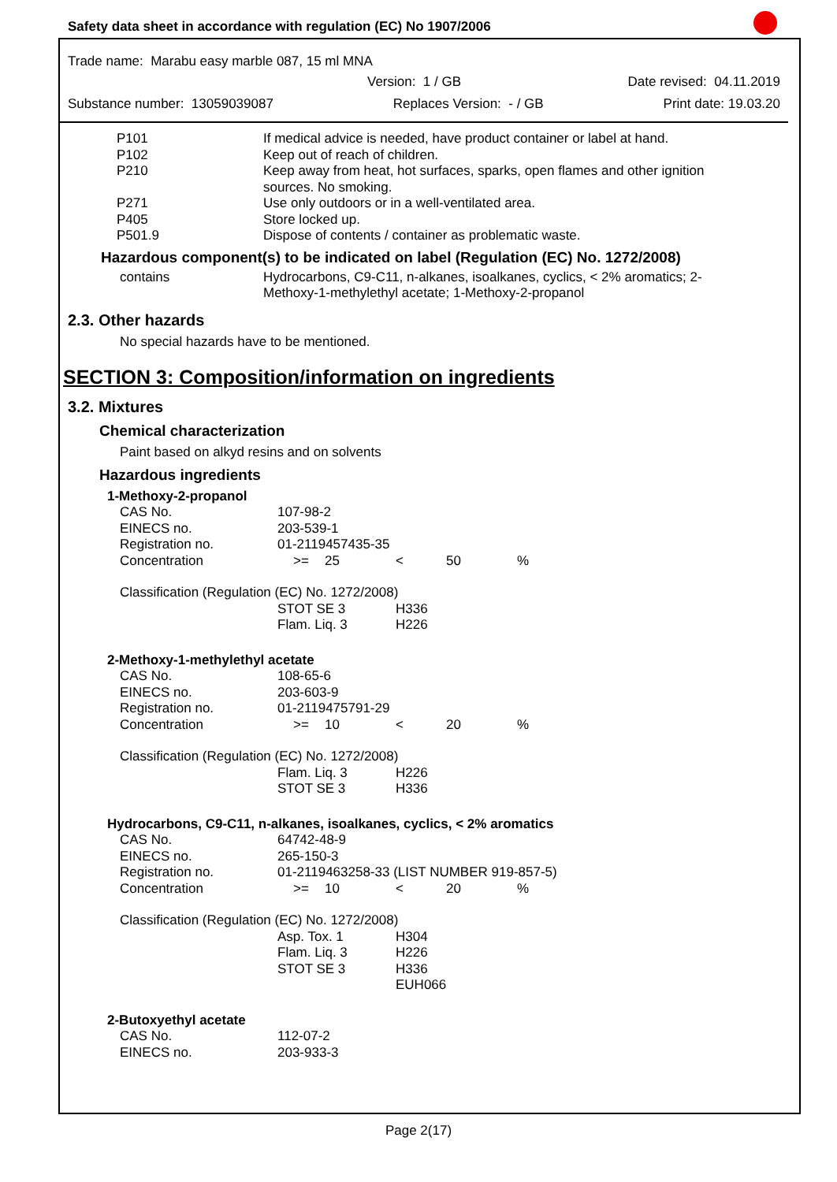Safety data sheet in accordance with regulation (EC) No 1907/2006
Trade name: Marabu easy marble 087, 15 ml MNA
Version: 1 / GB Date revised: 04.11.2019
Substance number: 13059039087 Replaces Version: - / GB Print date: 19.03.20
| P101 | If medical advice is needed, have product container or label at hand. |
| P102 | Keep out of reach of children. |
| P210 | Keep away from heat, hot surfaces, sparks, open flames and other ignition sources. No smoking. |
| P271 | Use only outdoors or in a well-ventilated area. |
| P405 | Store locked up. |
| P501.9 | Dispose of contents / container as problematic waste. |
Hazardous component(s) to be indicated on label (Regulation (EC) No. 1272/2008)
| contains | Hydrocarbons, C9-C11, n-alkanes, isoalkanes, cyclics, < 2% aromatics; 2-Methoxy-1-methylethyl acetate; 1-Methoxy-2-propanol |
2.3. Other hazards
No special hazards have to be mentioned.
SECTION 3: Composition/information on ingredients
3.2. Mixtures
Chemical characterization
Paint based on alkyd resins and on solvents
Hazardous ingredients
| 1-Methoxy-2-propanol | | | | | |
| CAS No. | 107-98-2 | | | | |
| EINECS no. | 203-539-1 | | | | |
| Registration no. | 01-2119457435-35 | | | | |
| Concentration | >= | 25 | < | 50 | % |
| Classification (Regulation (EC) No. 1272/2008) | | | | | |
| | STOT SE 3 | | H336 | | |
| | Flam. Liq. 3 | | H226 | | |
| 2-Methoxy-1-methylethyl acetate | | | | | |
| CAS No. | 108-65-6 | | | | |
| EINECS no. | 203-603-9 | | | | |
| Registration no. | 01-2119475791-29 | | | | |
| Concentration | >= | 10 | < | 20 | % |
| Classification (Regulation (EC) No. 1272/2008) | | | | | |
| | Flam. Liq. 3 | | H226 | | |
| | STOT SE 3 | | H336 | | |
| Hydrocarbons, C9-C11, n-alkanes, isoalkanes, cyclics, < 2% aromatics | | | | | |
| CAS No. | 64742-48-9 | | | | |
| EINECS no. | 265-150-3 | | | | |
| Registration no. | 01-2119463258-33 (LIST NUMBER 919-857-5) | | | | |
| Concentration | >= | 10 | < | 20 | % |
| Classification (Regulation (EC) No. 1272/2008) | | | | | |
| | Asp. Tox. 1 | | H304 | | |
| | Flam. Liq. 3 | | H226 | | |
| | STOT SE 3 | | H336 | | |
| | | | EUH066 | | |
| 2-Butoxyethyl acetate | | | | | |
| CAS No. | 112-07-2 | | | | |
| EINECS no. | 203-933-3 | | | | |
Page 2(17)